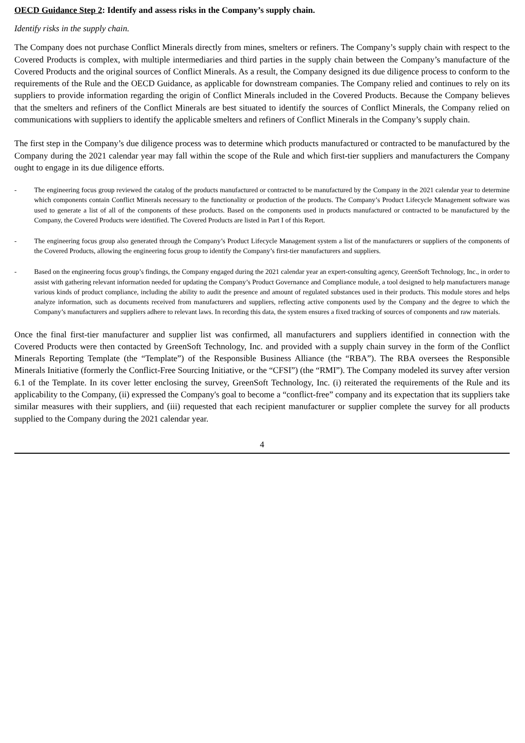OECD Guidance Step 2: Identify and assess risks in the Company’s supply chain.
Identify risks in the supply chain.
The Company does not purchase Conflict Minerals directly from mines, smelters or refiners. The Company’s supply chain with respect to the Covered Products is complex, with multiple intermediaries and third parties in the supply chain between the Company’s manufacture of the Covered Products and the original sources of Conflict Minerals. As a result, the Company designed its due diligence process to conform to the requirements of the Rule and the OECD Guidance, as applicable for downstream companies. The Company relied and continues to rely on its suppliers to provide information regarding the origin of Conflict Minerals included in the Covered Products. Because the Company believes that the smelters and refiners of the Conflict Minerals are best situated to identify the sources of Conflict Minerals, the Company relied on communications with suppliers to identify the applicable smelters and refiners of Conflict Minerals in the Company’s supply chain.
The first step in the Company’s due diligence process was to determine which products manufactured or contracted to be manufactured by the Company during the 2021 calendar year may fall within the scope of the Rule and which first-tier suppliers and manufacturers the Company ought to engage in its due diligence efforts.
- The engineering focus group reviewed the catalog of the products manufactured or contracted to be manufactured by the Company in the 2021 calendar year to determine which components contain Conflict Minerals necessary to the functionality or production of the products. The Company’s Product Lifecycle Management software was used to generate a list of all of the components of these products. Based on the components used in products manufactured or contracted to be manufactured by the Company, the Covered Products were identified. The Covered Products are listed in Part I of this Report.
- The engineering focus group also generated through the Company’s Product Lifecycle Management system a list of the manufacturers or suppliers of the components of the Covered Products, allowing the engineering focus group to identify the Company’s first-tier manufacturers and suppliers.
- Based on the engineering focus group’s findings, the Company engaged during the 2021 calendar year an expert-consulting agency, GreenSoft Technology, Inc., in order to assist with gathering relevant information needed for updating the Company’s Product Governance and Compliance module, a tool designed to help manufacturers manage various kinds of product compliance, including the ability to audit the presence and amount of regulated substances used in their products. This module stores and helps analyze information, such as documents received from manufacturers and suppliers, reflecting active components used by the Company and the degree to which the Company’s manufacturers and suppliers adhere to relevant laws. In recording this data, the system ensures a fixed tracking of sources of components and raw materials.
Once the final first-tier manufacturer and supplier list was confirmed, all manufacturers and suppliers identified in connection with the Covered Products were then contacted by GreenSoft Technology, Inc. and provided with a supply chain survey in the form of the Conflict Minerals Reporting Template (the “Template”) of the Responsible Business Alliance (the “RBA”). The RBA oversees the Responsible Minerals Initiative (formerly the Conflict-Free Sourcing Initiative, or the “CFSI”) (the “RMI”). The Company modeled its survey after version 6.1 of the Template. In its cover letter enclosing the survey, GreenSoft Technology, Inc. (i) reiterated the requirements of the Rule and its applicability to the Company, (ii) expressed the Company's goal to become a “conflict-free” company and its expectation that its suppliers take similar measures with their suppliers, and (iii) requested that each recipient manufacturer or supplier complete the survey for all products supplied to the Company during the 2021 calendar year.
4